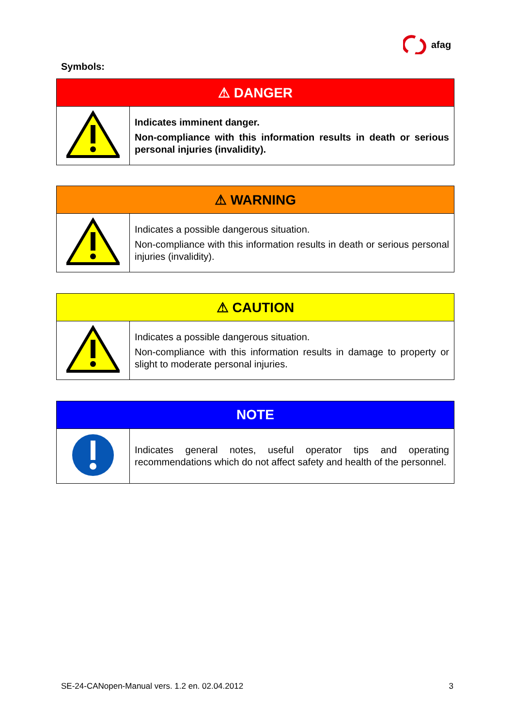afag
Symbols:
| ⚠ DANGER | |
| --- | --- |
| | Indicates imminent danger. Non-compliance with this information results in death or serious personal injuries (invalidity). |
| ⚠ WARNING | |
| --- | --- |
| | Indicates a possible dangerous situation. Non-compliance with this information results in death or serious personal injuries (invalidity). |
| ⚠ CAUTION | |
| --- | --- |
| | Indicates a possible dangerous situation. Non-compliance with this information results in damage to property or slight to moderate personal injuries. |
| NOTE | |
| --- | --- |
| | Indicates general notes, useful operator tips and operating recommendations which do not affect safety and health of the personnel. |
SE-24-CANopen-Manual vers. 1.2 en. 02.04.2012 3